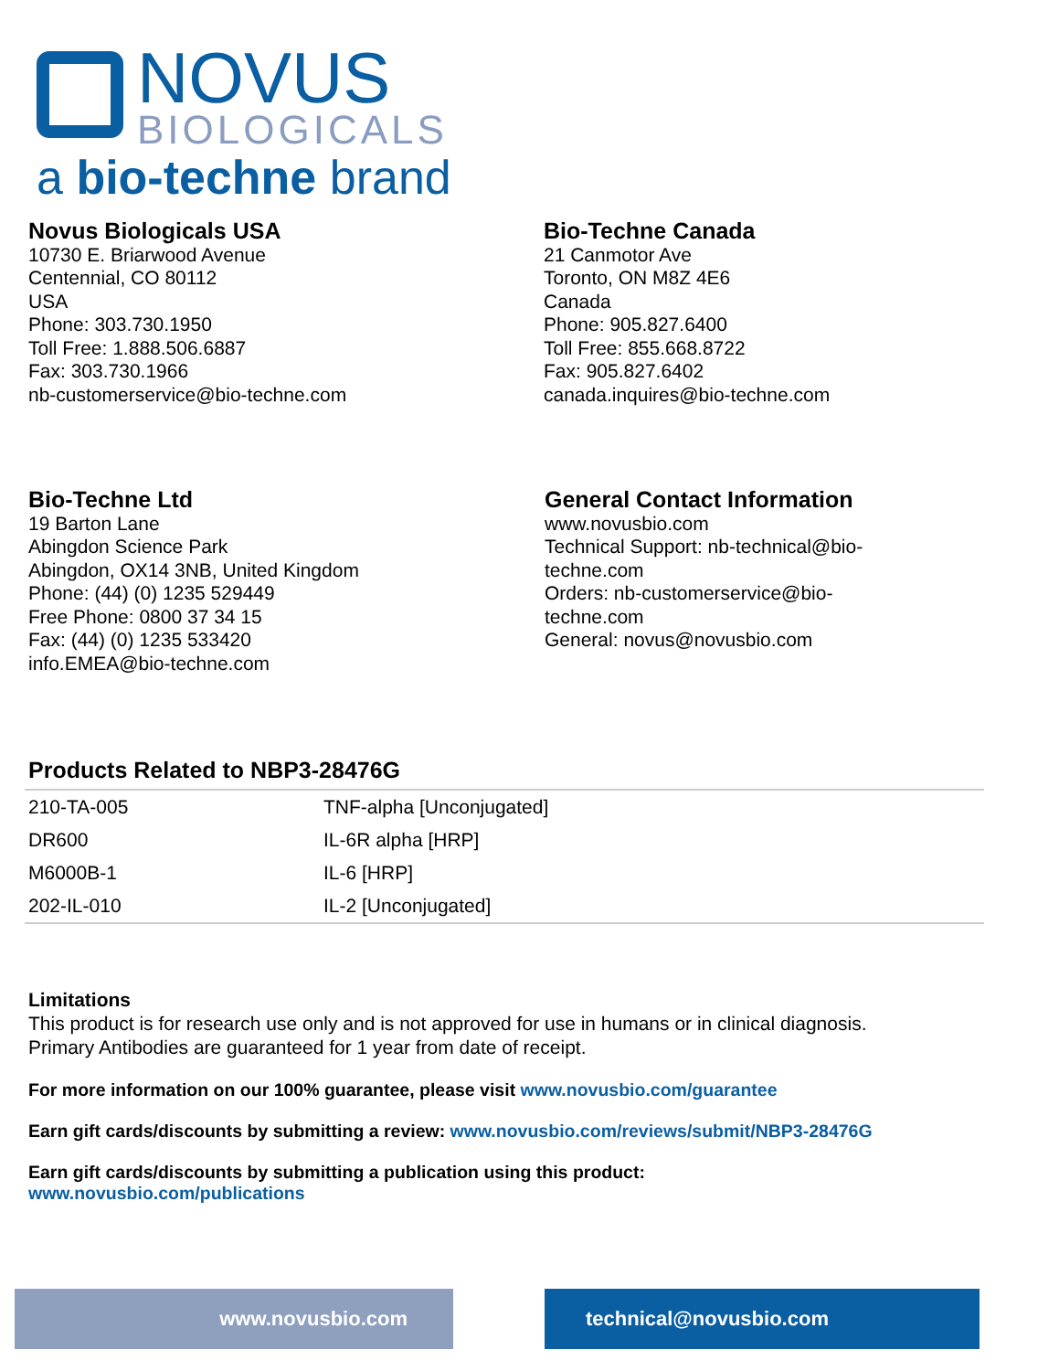NOVUS
BIOLOGICALS
a bio-techne brand
Novus Biologicals USA
10730 E. Briarwood Avenue
Centennial, CO 80112
USA
Phone: 303.730.1950
Toll Free: 1.888.506.6887
Fax: 303.730.1966
nb-customerservice@bio-techne.com
Bio-Techne Canada
21 Canmotor Ave
Toronto, ON M8Z 4E6
Canada
Phone: 905.827.6400
Toll Free: 855.668.8722
Fax: 905.827.6402
canada.inquires@bio-techne.com
Bio-Techne Ltd
19 Barton Lane
Abingdon Science Park
Abingdon, OX14 3NB, United Kingdom
Phone: (44) (0) 1235 529449
Free Phone: 0800 37 34 15
Fax: (44) (0) 1235 533420
info.EMEA@bio-techne.com
General Contact Information
www.novusbio.com
Technical Support: nb-technical@bio-techne.com
Orders: nb-customerservice@bio-techne.com
General: novus@novusbio.com
Products Related to NBP3-28476G
| 210-TA-005 | TNF-alpha [Unconjugated] |
| DR600 | IL-6R alpha [HRP] |
| M6000B-1 | IL-6 [HRP] |
| 202-IL-010 | IL-2 [Unconjugated] |
Limitations
This product is for research use only and is not approved for use in humans or in clinical diagnosis.
Primary Antibodies are guaranteed for 1 year from date of receipt.
For more information on our 100% guarantee, please visit www.novusbio.com/guarantee
Earn gift cards/discounts by submitting a review: www.novusbio.com/reviews/submit/NBP3-28476G
Earn gift cards/discounts by submitting a publication using this product:
www.novusbio.com/publications
www.novusbio.com technical@novusbio.com